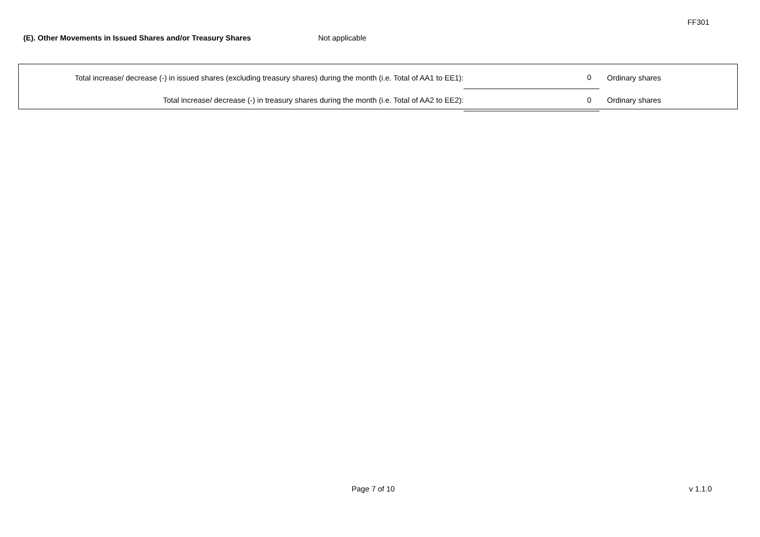FF301
(E). Other Movements in Issued Shares and/or Treasury Shares Not applicable
| Total increase/ decrease (-) in issued shares (excluding treasury shares) during the month (i.e. Total of AA1 to EE1): | 0 | Ordinary shares |
| Total increase/ decrease (-) in treasury shares during the month (i.e. Total of AA2 to EE2): | 0 | Ordinary shares |
Page 7 of 10 v 1.1.0